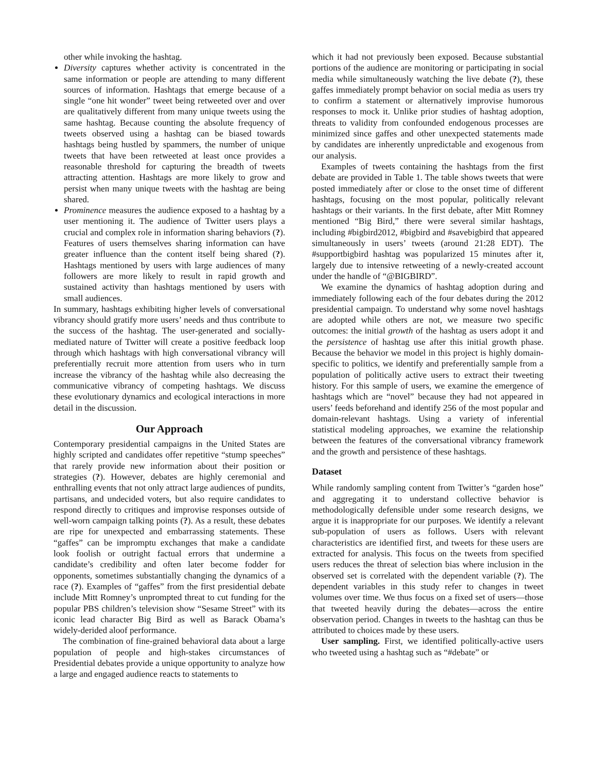other while invoking the hashtag.
Diversity captures whether activity is concentrated in the same information or people are attending to many different sources of information. Hashtags that emerge because of a single “one hit wonder” tweet being retweeted over and over are qualitatively different from many unique tweets using the same hashtag. Because counting the absolute frequency of tweets observed using a hashtag can be biased towards hashtags being hustled by spammers, the number of unique tweets that have been retweeted at least once provides a reasonable threshold for capturing the breadth of tweets attracting attention. Hashtags are more likely to grow and persist when many unique tweets with the hashtag are being shared.
Prominence measures the audience exposed to a hashtag by a user mentioning it. The audience of Twitter users plays a crucial and complex role in information sharing behaviors (?). Features of users themselves sharing information can have greater influence than the content itself being shared (?). Hashtags mentioned by users with large audiences of many followers are more likely to result in rapid growth and sustained activity than hashtags mentioned by users with small audiences.
In summary, hashtags exhibiting higher levels of conversational vibrancy should gratify more users’ needs and thus contribute to the success of the hashtag. The user-generated and socially-mediated nature of Twitter will create a positive feedback loop through which hashtags with high conversational vibrancy will preferentially recruit more attention from users who in turn increase the vibrancy of the hashtag while also decreasing the communicative vibrancy of competing hashtags. We discuss these evolutionary dynamics and ecological interactions in more detail in the discussion.
Our Approach
Contemporary presidential campaigns in the United States are highly scripted and candidates offer repetitive “stump speeches” that rarely provide new information about their position or strategies (?). However, debates are highly ceremonial and enthralling events that not only attract large audiences of pundits, partisans, and undecided voters, but also require candidates to respond directly to critiques and improvise responses outside of well-worn campaign talking points (?). As a result, these debates are ripe for unexpected and embarrassing statements. These “gaffes” can be impromptu exchanges that make a candidate look foolish or outright factual errors that undermine a candidate’s credibility and often later become fodder for opponents, sometimes substantially changing the dynamics of a race (?). Examples of “gaffes” from the first presidential debate include Mitt Romney’s unprompted threat to cut funding for the popular PBS children’s television show “Sesame Street” with its iconic lead character Big Bird as well as Barack Obama’s widely-derided aloof performance.
The combination of fine-grained behavioral data about a large population of people and high-stakes circumstances of Presidential debates provide a unique opportunity to analyze how a large and engaged audience reacts to statements to
which it had not previously been exposed. Because substantial portions of the audience are monitoring or participating in social media while simultaneously watching the live debate (?), these gaffes immediately prompt behavior on social media as users try to confirm a statement or alternatively improvise humorous responses to mock it. Unlike prior studies of hashtag adoption, threats to validity from confounded endogenous processes are minimized since gaffes and other unexpected statements made by candidates are inherently unpredictable and exogenous from our analysis.
Examples of tweets containing the hashtags from the first debate are provided in Table 1. The table shows tweets that were posted immediately after or close to the onset time of different hashtags, focusing on the most popular, politically relevant hashtags or their variants. In the first debate, after Mitt Romney mentioned “Big Bird,” there were several similar hashtags, including #bigbird2012, #bigbird and #savebigbird that appeared simultaneously in users’ tweets (around 21:28 EDT). The #supportbigbird hashtag was popularized 15 minutes after it, largely due to intensive retweeting of a newly-created account under the handle of “@BIGBIRD”.
We examine the dynamics of hashtag adoption during and immediately following each of the four debates during the 2012 presidential campaign. To understand why some novel hashtags are adopted while others are not, we measure two specific outcomes: the initial growth of the hashtag as users adopt it and the persistence of hashtag use after this initial growth phase. Because the behavior we model in this project is highly domain-specific to politics, we identify and preferentially sample from a population of politically active users to extract their tweeting history. For this sample of users, we examine the emergence of hashtags which are “novel” because they had not appeared in users’ feeds beforehand and identify 256 of the most popular and domain-relevant hashtags. Using a variety of inferential statistical modeling approaches, we examine the relationship between the features of the conversational vibrancy framework and the growth and persistence of these hashtags.
Dataset
While randomly sampling content from Twitter’s “garden hose” and aggregating it to understand collective behavior is methodologically defensible under some research designs, we argue it is inappropriate for our purposes. We identify a relevant sub-population of users as follows. Users with relevant characteristics are identified first, and tweets for these users are extracted for analysis. This focus on the tweets from specified users reduces the threat of selection bias where inclusion in the observed set is correlated with the dependent variable (?). The dependent variables in this study refer to changes in tweet volumes over time. We thus focus on a fixed set of users—those that tweeted heavily during the debates—across the entire observation period. Changes in tweets to the hashtag can thus be attributed to choices made by these users.
User sampling. First, we identified politically-active users who tweeted using a hashtag such as “#debate” or